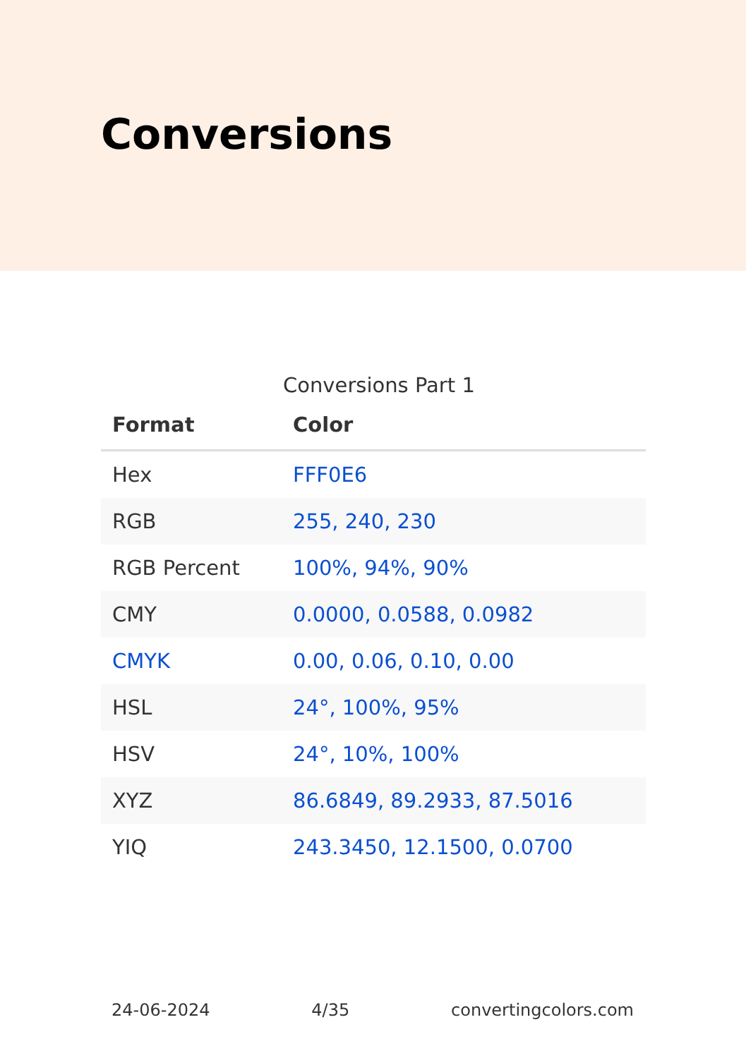Conversions
Conversions Part 1
| Format | Color |
| --- | --- |
| Hex | FFF0E6 |
| RGB | 255, 240, 230 |
| RGB Percent | 100%, 94%, 90% |
| CMY | 0.0000, 0.0588, 0.0982 |
| CMYK | 0.00, 0.06, 0.10, 0.00 |
| HSL | 24°, 100%, 95% |
| HSV | 24°, 10%, 100% |
| XYZ | 86.6849, 89.2933, 87.5016 |
| YIQ | 243.3450, 12.1500, 0.0700 |
24-06-2024 4/35 convertingcolors.com